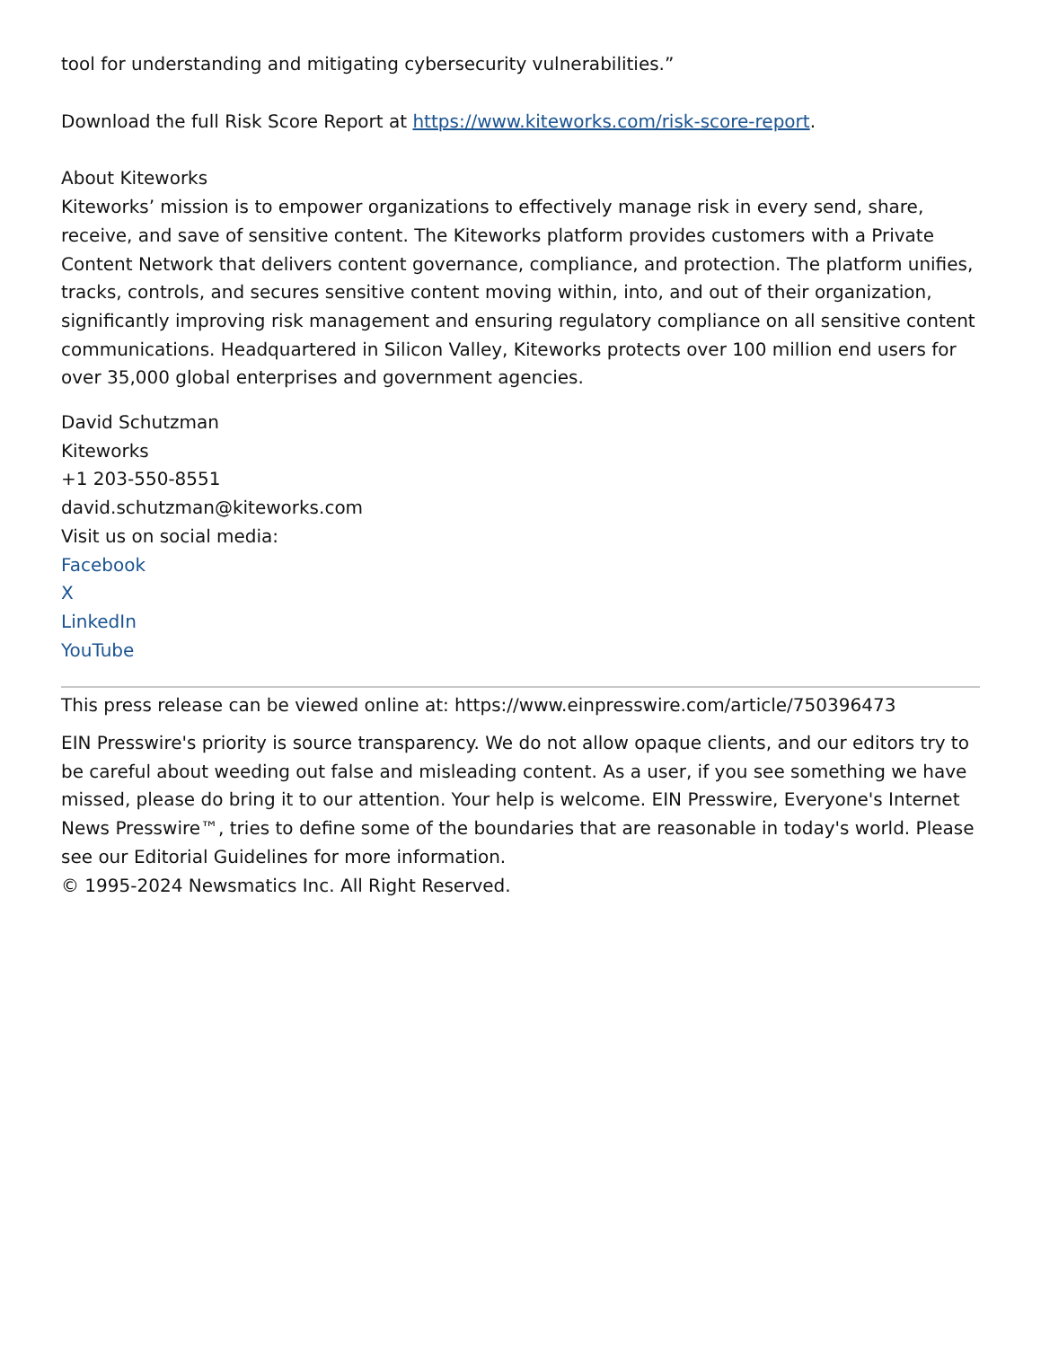tool for understanding and mitigating cybersecurity vulnerabilities.”
Download the full Risk Score Report at https://www.kiteworks.com/risk-score-report.
About Kiteworks
Kiteworks’ mission is to empower organizations to effectively manage risk in every send, share, receive, and save of sensitive content. The Kiteworks platform provides customers with a Private Content Network that delivers content governance, compliance, and protection. The platform unifies, tracks, controls, and secures sensitive content moving within, into, and out of their organization, significantly improving risk management and ensuring regulatory compliance on all sensitive content communications. Headquartered in Silicon Valley, Kiteworks protects over 100 million end users for over 35,000 global enterprises and government agencies.
David Schutzman
Kiteworks
+1 203-550-8551
david.schutzman@kiteworks.com
Visit us on social media:
Facebook
X
LinkedIn
YouTube
This press release can be viewed online at: https://www.einpresswire.com/article/750396473
EIN Presswire's priority is source transparency. We do not allow opaque clients, and our editors try to be careful about weeding out false and misleading content. As a user, if you see something we have missed, please do bring it to our attention. Your help is welcome. EIN Presswire, Everyone's Internet News Presswire™, tries to define some of the boundaries that are reasonable in today's world. Please see our Editorial Guidelines for more information.
© 1995-2024 Newsmatics Inc. All Right Reserved.